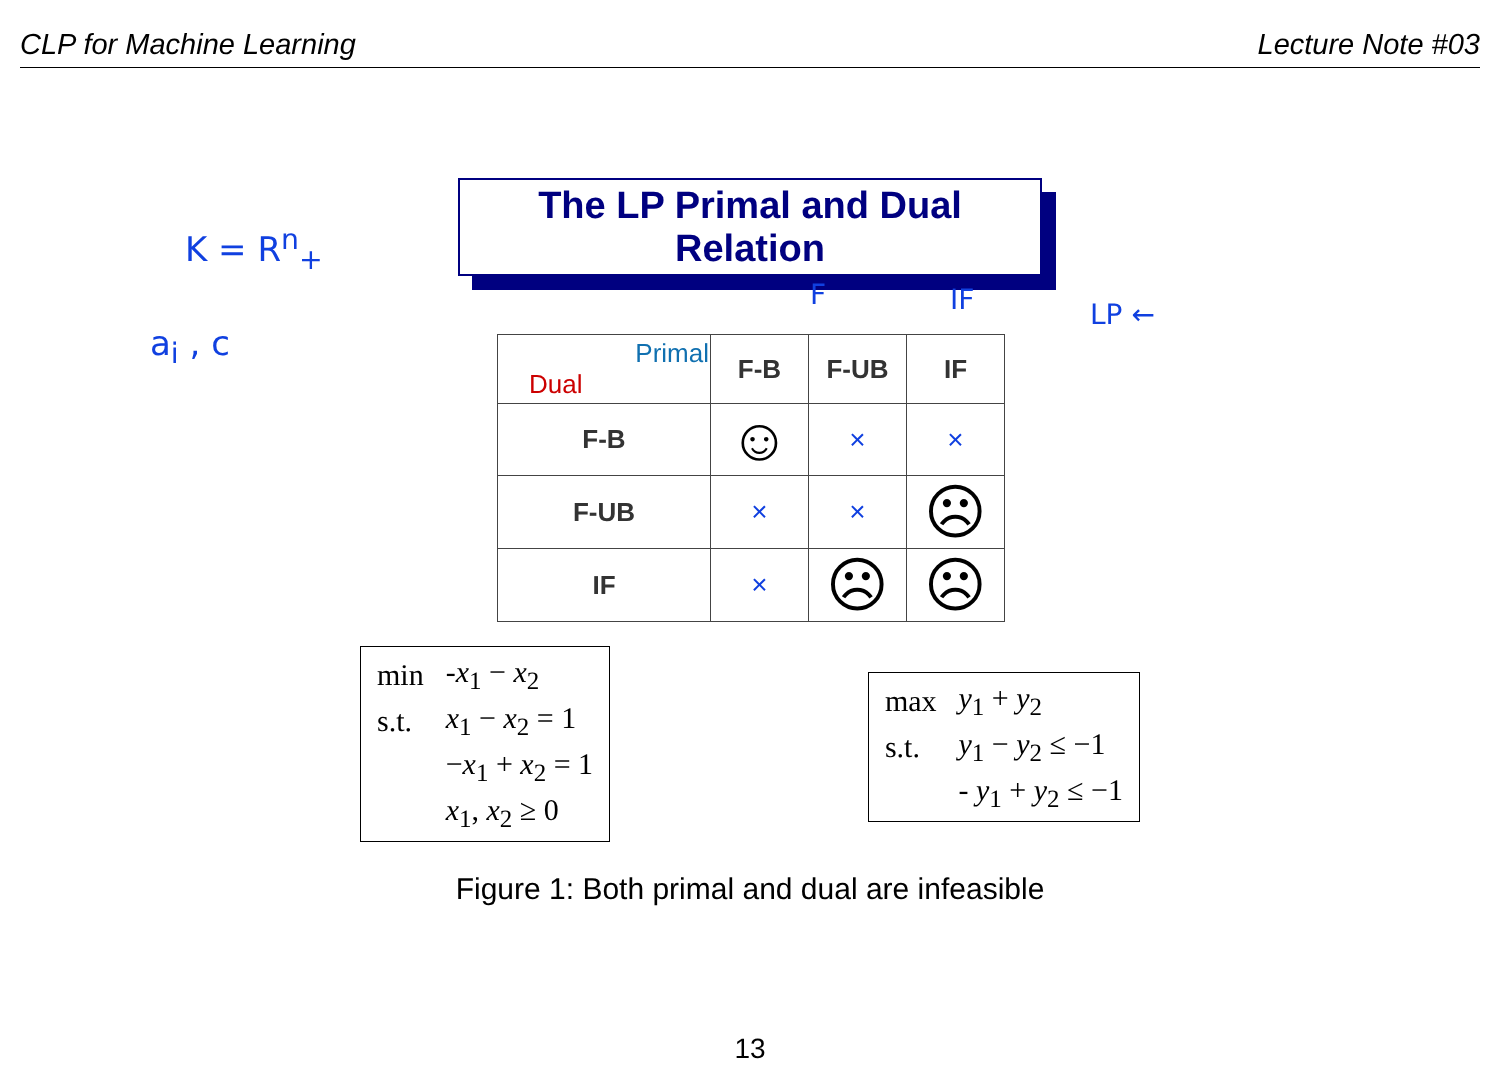CLP for Machine Learning Lecture Note #03
K = R<sup>n</sup><sub>+</sub>
a<sub>i</sub> , c
The LP Primal and Dual Relation
F IF LP ←
| Primal Dual | F-B | F-UB | IF |
| F-B | ☺ | × | × |
| F-UB | × | × | ☹ |
| IF | × | ☹ | ☹ |
| min | -x<sub>1</sub> − x<sub>2</sub> |
| s.t. | x<sub>1</sub> − x<sub>2</sub> = 1 |
| | − x<sub>1</sub> + x<sub>2</sub> = 1 |
| | x<sub>1</sub>, x<sub>2</sub> ≥ 0 |
| max | y<sub>1</sub> + y<sub>2</sub> |
| s.t. | y<sub>1</sub> − y<sub>2</sub> ≤ −1 |
| | - y<sub>1</sub> + y<sub>2</sub> ≤ −1 |
Figure 1: Both primal and dual are infeasible
13